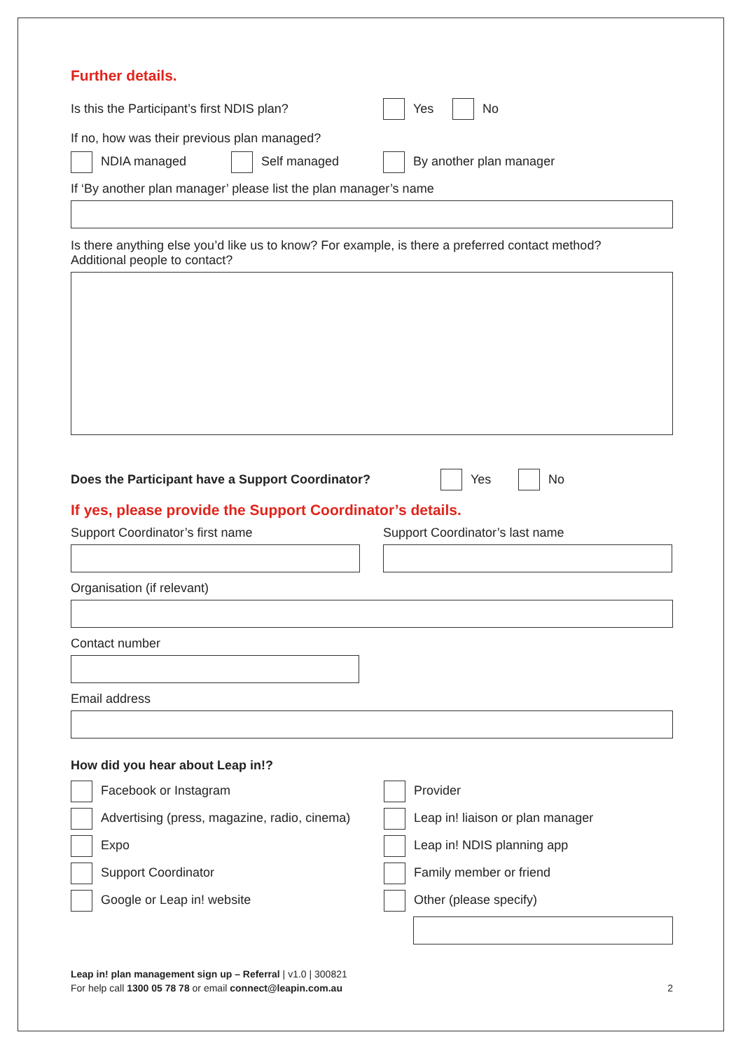Further details.
Is this the Participant’s first NDIS plan? Yes No
If no, how was their previous plan managed?
NDIA managed Self managed By another plan manager
If ‘By another plan manager’ please list the plan manager’s name
Is there anything else you’d like us to know? For example, is there a preferred contact method?
Additional people to contact?
Does the Participant have a Support Coordinator? Yes No
If yes, please provide the Support Coordinator’s details.
Support Coordinator’s first name Support Coordinator’s last name
Organisation (if relevant)
Contact number
Email address
How did you hear about Leap in!?
Facebook or Instagram
Advertising (press, magazine, radio, cinema)
Expo
Support Coordinator
Google or Leap in! website
Provider
Leap in! liaison or plan manager
Leap in! NDIS planning app
Family member or friend
Other (please specify)
Leap in! plan management sign up – Referral | v1.0 | 300821
For help call 1300 05 78 78 or email connect@leapin.com.au
2